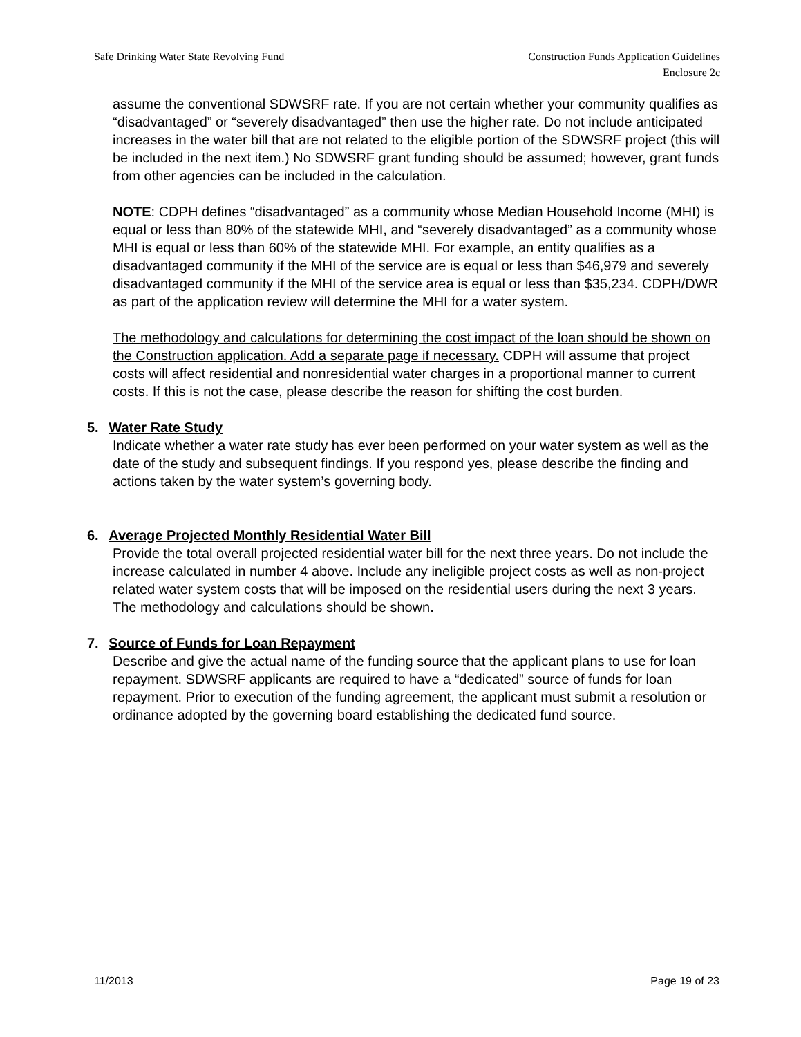Safe Drinking Water State Revolving Fund
Construction Funds Application Guidelines
Enclosure 2c
assume the conventional SDWSRF rate. If you are not certain whether your community qualifies as “disadvantaged” or “severely disadvantaged” then use the higher rate. Do not include anticipated increases in the water bill that are not related to the eligible portion of the SDWSRF project (this will be included in the next item.) No SDWSRF grant funding should be assumed; however, grant funds from other agencies can be included in the calculation.
NOTE: CDPH defines “disadvantaged” as a community whose Median Household Income (MHI) is equal or less than 80% of the statewide MHI, and “severely disadvantaged” as a community whose MHI is equal or less than 60% of the statewide MHI. For example, an entity qualifies as a disadvantaged community if the MHI of the service are is equal or less than $46,979 and severely disadvantaged community if the MHI of the service area is equal or less than $35,234. CDPH/DWR as part of the application review will determine the MHI for a water system.
The methodology and calculations for determining the cost impact of the loan should be shown on the Construction application. Add a separate page if necessary. CDPH will assume that project costs will affect residential and nonresidential water charges in a proportional manner to current costs. If this is not the case, please describe the reason for shifting the cost burden.
5. Water Rate Study
Indicate whether a water rate study has ever been performed on your water system as well as the date of the study and subsequent findings. If you respond yes, please describe the finding and actions taken by the water system’s governing body.
6. Average Projected Monthly Residential Water Bill
Provide the total overall projected residential water bill for the next three years. Do not include the increase calculated in number 4 above. Include any ineligible project costs as well as non-project related water system costs that will be imposed on the residential users during the next 3 years. The methodology and calculations should be shown.
7. Source of Funds for Loan Repayment
Describe and give the actual name of the funding source that the applicant plans to use for loan repayment. SDWSRF applicants are required to have a “dedicated” source of funds for loan repayment. Prior to execution of the funding agreement, the applicant must submit a resolution or ordinance adopted by the governing board establishing the dedicated fund source.
11/2013 Page 19 of 23